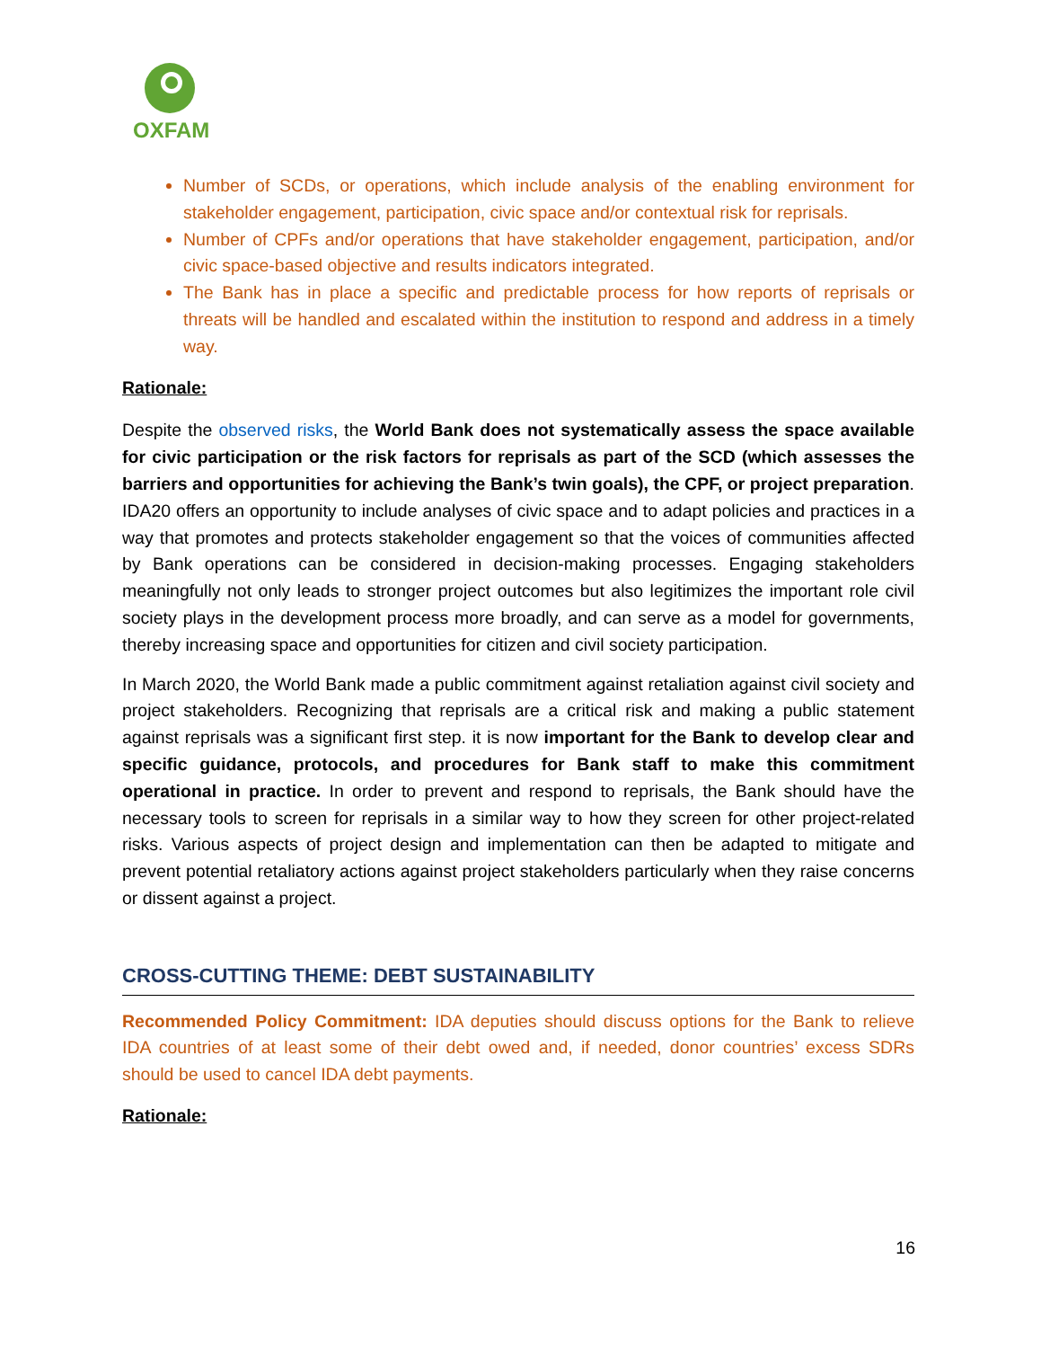OXFAM
Number of SCDs, or operations, which include analysis of the enabling environment for stakeholder engagement, participation, civic space and/or contextual risk for reprisals.
Number of CPFs and/or operations that have stakeholder engagement, participation, and/or civic space-based objective and results indicators integrated.
The Bank has in place a specific and predictable process for how reports of reprisals or threats will be handled and escalated within the institution to respond and address in a timely way.
Rationale:
Despite the observed risks, the World Bank does not systematically assess the space available for civic participation or the risk factors for reprisals as part of the SCD (which assesses the barriers and opportunities for achieving the Bank’s twin goals), the CPF, or project preparation. IDA20 offers an opportunity to include analyses of civic space and to adapt policies and practices in a way that promotes and protects stakeholder engagement so that the voices of communities affected by Bank operations can be considered in decision-making processes. Engaging stakeholders meaningfully not only leads to stronger project outcomes but also legitimizes the important role civil society plays in the development process more broadly, and can serve as a model for governments, thereby increasing space and opportunities for citizen and civil society participation.
In March 2020, the World Bank made a public commitment against retaliation against civil society and project stakeholders. Recognizing that reprisals are a critical risk and making a public statement against reprisals was a significant first step. it is now important for the Bank to develop clear and specific guidance, protocols, and procedures for Bank staff to make this commitment operational in practice. In order to prevent and respond to reprisals, the Bank should have the necessary tools to screen for reprisals in a similar way to how they screen for other project-related risks. Various aspects of project design and implementation can then be adapted to mitigate and prevent potential retaliatory actions against project stakeholders particularly when they raise concerns or dissent against a project.
CROSS-CUTTING THEME: DEBT SUSTAINABILITY
Recommended Policy Commitment: IDA deputies should discuss options for the Bank to relieve IDA countries of at least some of their debt owed and, if needed, donor countries’ excess SDRs should be used to cancel IDA debt payments.
Rationale:
16